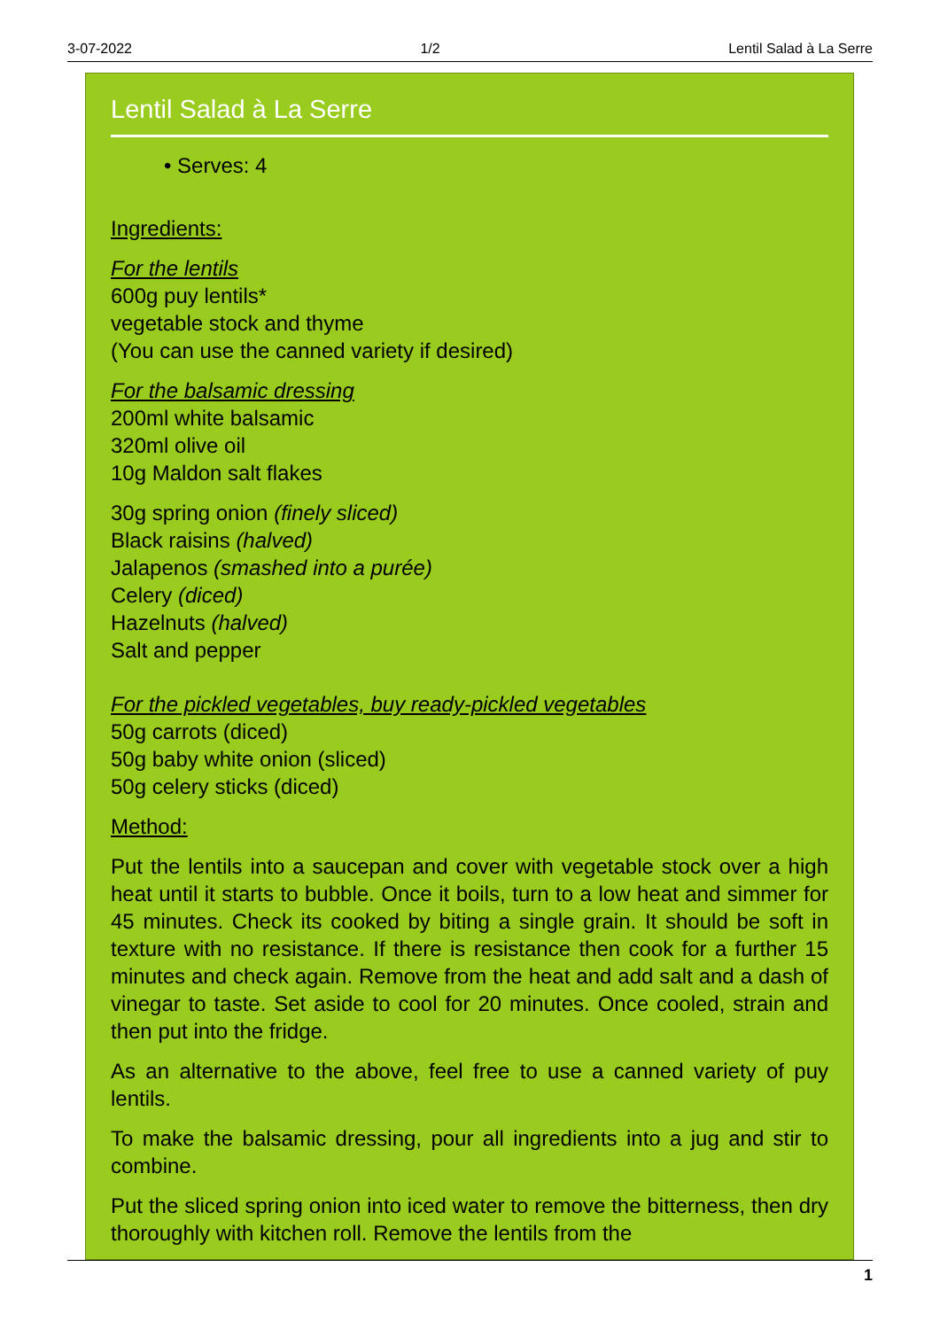3-07-2022 1/2 Lentil Salad à La Serre
Lentil Salad à La Serre
• Serves: 4
Ingredients:
For the lentils
600g puy lentils*
vegetable stock and thyme
(You can use the canned variety if desired)
For the balsamic dressing
200ml white balsamic
320ml olive oil
10g Maldon salt flakes
30g spring onion (finely sliced)
Black raisins (halved)
Jalapenos (smashed into a purée)
Celery (diced)
Hazelnuts (halved)
Salt and pepper
For the pickled vegetables, buy ready-pickled vegetables
50g carrots (diced)
50g baby white onion (sliced)
50g celery sticks (diced)
Method:
Put the lentils into a saucepan and cover with vegetable stock over a high heat until it starts to bubble. Once it boils, turn to a low heat and simmer for 45 minutes. Check its cooked by biting a single grain. It should be soft in texture with no resistance. If there is resistance then cook for a further 15 minutes and check again. Remove from the heat and add salt and a dash of vinegar to taste. Set aside to cool for 20 minutes. Once cooled, strain and then put into the fridge.
As an alternative to the above, feel free to use a canned variety of puy lentils.
To make the balsamic dressing, pour all ingredients into a jug and stir to combine.
Put the sliced spring onion into iced water to remove the bitterness, then dry thoroughly with kitchen roll. Remove the lentils from the
1